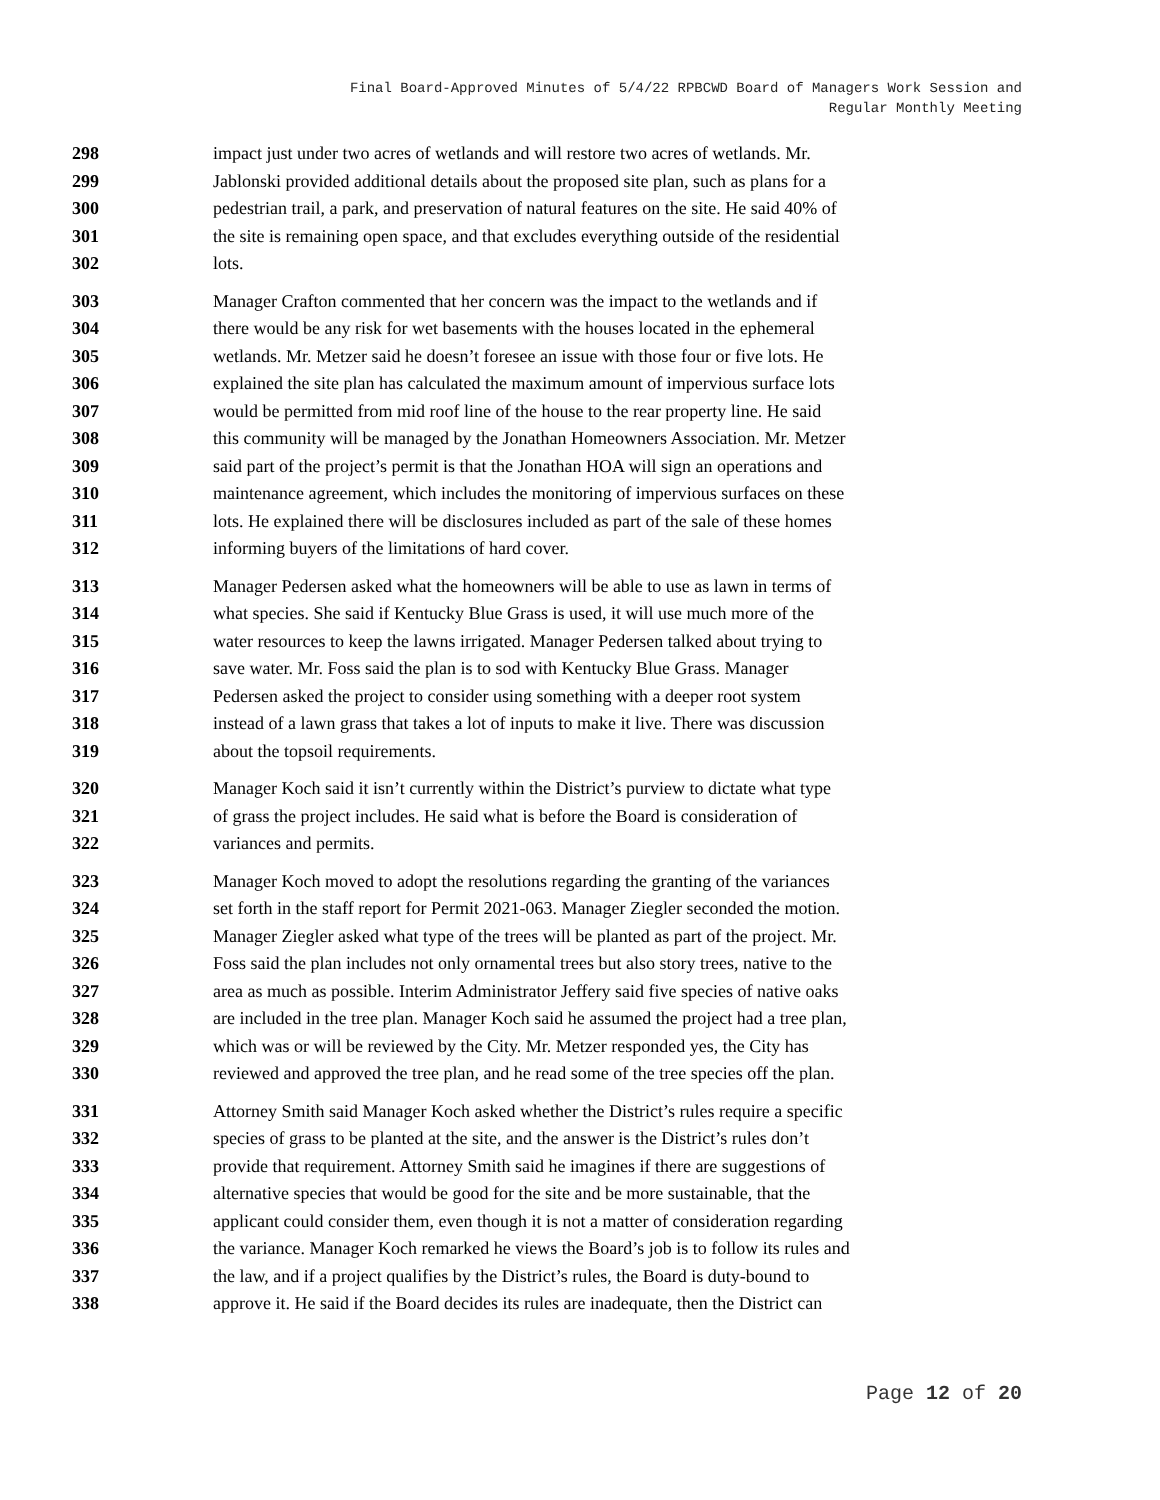Final Board-Approved Minutes of 5/4/22 RPBCWD Board of Managers Work Session and
Regular Monthly Meeting
298 impact just under two acres of wetlands and will restore two acres of wetlands. Mr.
299 Jablonski provided additional details about the proposed site plan, such as plans for a
300 pedestrian trail, a park, and preservation of natural features on the site. He said 40% of
301 the site is remaining open space, and that excludes everything outside of the residential
302 lots.
303 Manager Crafton commented that her concern was the impact to the wetlands and if
304 there would be any risk for wet basements with the houses located in the ephemeral
305 wetlands. Mr. Metzer said he doesn’t foresee an issue with those four or five lots. He
306 explained the site plan has calculated the maximum amount of impervious surface lots
307 would be permitted from mid roof line of the house to the rear property line. He said
308 this community will be managed by the Jonathan Homeowners Association. Mr. Metzer
309 said part of the project’s permit is that the Jonathan HOA will sign an operations and
310 maintenance agreement, which includes the monitoring of impervious surfaces on these
311 lots. He explained there will be disclosures included as part of the sale of these homes
312 informing buyers of the limitations of hard cover.
313 Manager Pedersen asked what the homeowners will be able to use as lawn in terms of
314 what species. She said if Kentucky Blue Grass is used, it will use much more of the
315 water resources to keep the lawns irrigated. Manager Pedersen talked about trying to
316 save water. Mr. Foss said the plan is to sod with Kentucky Blue Grass. Manager
317 Pedersen asked the project to consider using something with a deeper root system
318 instead of a lawn grass that takes a lot of inputs to make it live. There was discussion
319 about the topsoil requirements.
320 Manager Koch said it isn’t currently within the District’s purview to dictate what type
321 of grass the project includes. He said what is before the Board is consideration of
322 variances and permits.
323 Manager Koch moved to adopt the resolutions regarding the granting of the variances
324 set forth in the staff report for Permit 2021-063. Manager Ziegler seconded the motion.
325 Manager Ziegler asked what type of the trees will be planted as part of the project. Mr.
326 Foss said the plan includes not only ornamental trees but also story trees, native to the
327 area as much as possible. Interim Administrator Jeffery said five species of native oaks
328 are included in the tree plan. Manager Koch said he assumed the project had a tree plan,
329 which was or will be reviewed by the City. Mr. Metzer responded yes, the City has
330 reviewed and approved the tree plan, and he read some of the tree species off the plan.
331 Attorney Smith said Manager Koch asked whether the District’s rules require a specific
332 species of grass to be planted at the site, and the answer is the District’s rules don’t
333 provide that requirement. Attorney Smith said he imagines if there are suggestions of
334 alternative species that would be good for the site and be more sustainable, that the
335 applicant could consider them, even though it is not a matter of consideration regarding
336 the variance. Manager Koch remarked he views the Board’s job is to follow its rules and
337 the law, and if a project qualifies by the District’s rules, the Board is duty-bound to
338 approve it. He said if the Board decides its rules are inadequate, then the District can
Page 12 of 20